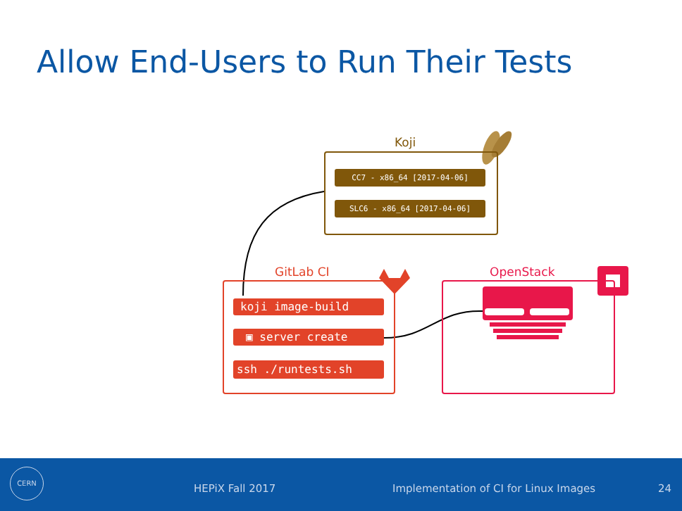Allow End-Users to Run Their Tests
Koji
CC7 - x86_64 [2017-04-06]
SLC6 - x86_64 [2017-04-06]
GitLab CI
koji image-build
▣ server create
ssh ./runtests.sh
OpenStack
CERN
HEPiX Fall 2017 Implementation of CI for Linux Images 24